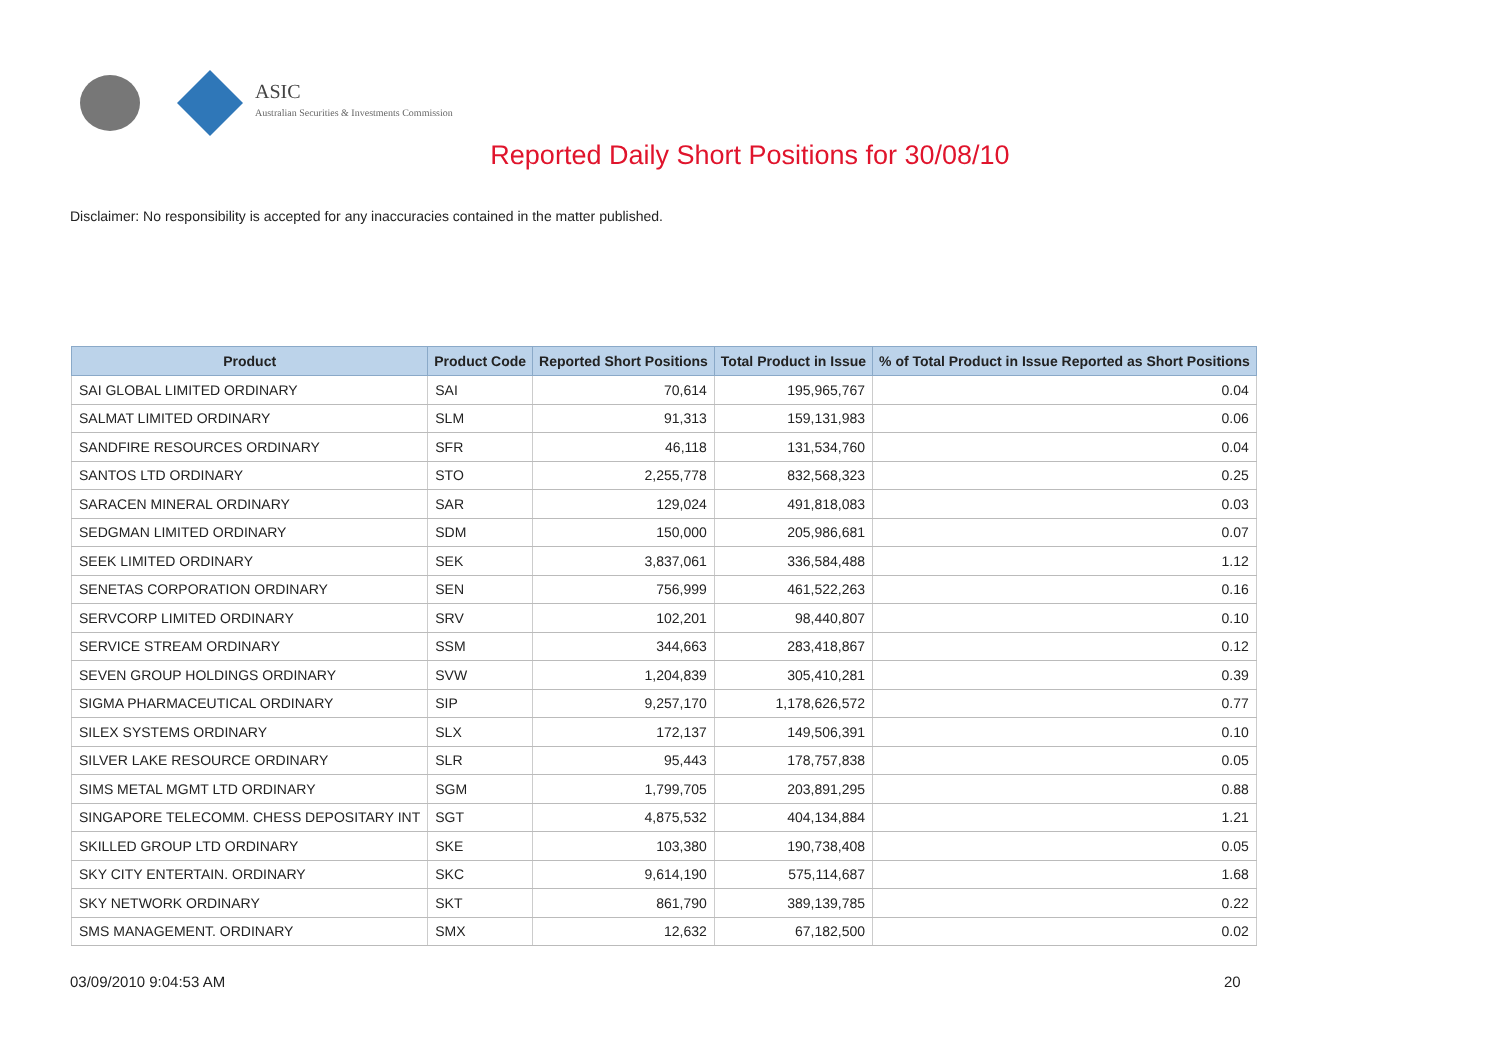ASIC
Australian Securities & Investments Commission
Reported Daily Short Positions for 30/08/10
Disclaimer: No responsibility is accepted for any inaccuracies contained in the matter published.
| Product | Product Code | Reported Short Positions | Total Product in Issue | % of Total Product in Issue Reported as Short Positions |
| --- | --- | --- | --- | --- |
| SAI GLOBAL LIMITED ORDINARY | SAI | 70,614 | 195,965,767 | 0.04 |
| SALMAT LIMITED ORDINARY | SLM | 91,313 | 159,131,983 | 0.06 |
| SANDFIRE RESOURCES ORDINARY | SFR | 46,118 | 131,534,760 | 0.04 |
| SANTOS LTD ORDINARY | STO | 2,255,778 | 832,568,323 | 0.25 |
| SARACEN MINERAL ORDINARY | SAR | 129,024 | 491,818,083 | 0.03 |
| SEDGMAN LIMITED ORDINARY | SDM | 150,000 | 205,986,681 | 0.07 |
| SEEK LIMITED ORDINARY | SEK | 3,837,061 | 336,584,488 | 1.12 |
| SENETAS CORPORATION ORDINARY | SEN | 756,999 | 461,522,263 | 0.16 |
| SERVCORP LIMITED ORDINARY | SRV | 102,201 | 98,440,807 | 0.10 |
| SERVICE STREAM ORDINARY | SSM | 344,663 | 283,418,867 | 0.12 |
| SEVEN GROUP HOLDINGS ORDINARY | SVW | 1,204,839 | 305,410,281 | 0.39 |
| SIGMA PHARMACEUTICAL ORDINARY | SIP | 9,257,170 | 1,178,626,572 | 0.77 |
| SILEX SYSTEMS ORDINARY | SLX | 172,137 | 149,506,391 | 0.10 |
| SILVER LAKE RESOURCE ORDINARY | SLR | 95,443 | 178,757,838 | 0.05 |
| SIMS METAL MGMT LTD ORDINARY | SGM | 1,799,705 | 203,891,295 | 0.88 |
| SINGAPORE TELECOMM. CHESS DEPOSITARY INT | SGT | 4,875,532 | 404,134,884 | 1.21 |
| SKILLED GROUP LTD ORDINARY | SKE | 103,380 | 190,738,408 | 0.05 |
| SKY CITY ENTERTAIN. ORDINARY | SKC | 9,614,190 | 575,114,687 | 1.68 |
| SKY NETWORK ORDINARY | SKT | 861,790 | 389,139,785 | 0.22 |
| SMS MANAGEMENT. ORDINARY | SMX | 12,632 | 67,182,500 | 0.02 |
03/09/2010 9:04:53 AM 20